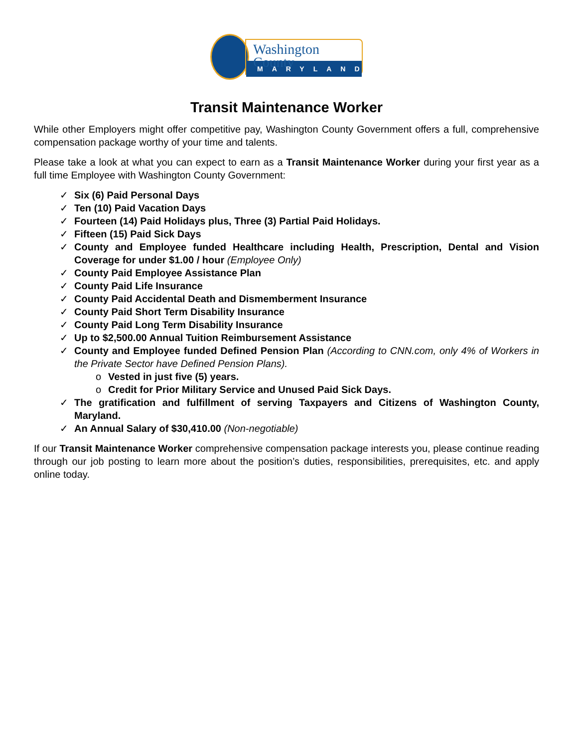Washington County
MARYLAND
Transit Maintenance Worker
While other Employers might offer competitive pay, Washington County Government offers a full, comprehensive compensation package worthy of your time and talents.
Please take a look at what you can expect to earn as a Transit Maintenance Worker during your first year as a full time Employee with Washington County Government:
✓ Six (6) Paid Personal Days
✓ Ten (10) Paid Vacation Days
✓ Fourteen (14) Paid Holidays plus, Three (3) Partial Paid Holidays.
✓ Fifteen (15) Paid Sick Days
✓ County and Employee funded Healthcare including Health, Prescription, Dental and Vision Coverage for under $1.00 / hour (Employee Only)
✓ County Paid Employee Assistance Plan
✓ County Paid Life Insurance
✓ County Paid Accidental Death and Dismemberment Insurance
✓ County Paid Short Term Disability Insurance
✓ County Paid Long Term Disability Insurance
✓ Up to $2,500.00 Annual Tuition Reimbursement Assistance
✓ County and Employee funded Defined Pension Plan (According to CNN.com, only 4% of Workers in the Private Sector have Defined Pension Plans).
o Vested in just five (5) years.
o Credit for Prior Military Service and Unused Paid Sick Days.
✓ The gratification and fulfillment of serving Taxpayers and Citizens of Washington County, Maryland.
✓ An Annual Salary of $30,410.00 (Non-negotiable)
If our Transit Maintenance Worker comprehensive compensation package interests you, please continue reading through our job posting to learn more about the position’s duties, responsibilities, prerequisites, etc. and apply online today.